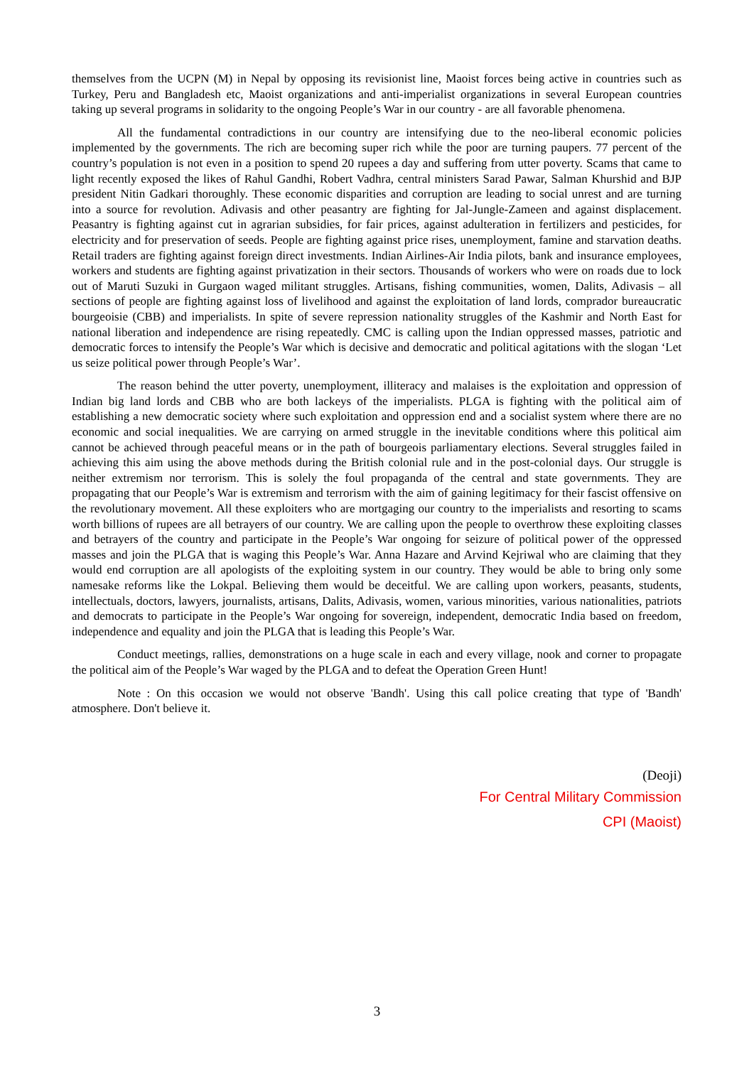themselves from the UCPN (M) in Nepal by opposing its revisionist line, Maoist forces being active in countries such as Turkey, Peru and Bangladesh etc, Maoist organizations and anti-imperialist organizations in several European countries taking up several programs in solidarity to the ongoing People’s War in our country - are all favorable phenomena.
All the fundamental contradictions in our country are intensifying due to the neo-liberal economic policies implemented by the governments. The rich are becoming super rich while the poor are turning paupers. 77 percent of the country’s population is not even in a position to spend 20 rupees a day and suffering from utter poverty. Scams that came to light recently exposed the likes of Rahul Gandhi, Robert Vadhra, central ministers Sarad Pawar, Salman Khurshid and BJP president Nitin Gadkari thoroughly. These economic disparities and corruption are leading to social unrest and are turning into a source for revolution. Adivasis and other peasantry are fighting for Jal-Jungle-Zameen and against displacement. Peasantry is fighting against cut in agrarian subsidies, for fair prices, against adulteration in fertilizers and pesticides, for electricity and for preservation of seeds. People are fighting against price rises, unemployment, famine and starvation deaths. Retail traders are fighting against foreign direct investments. Indian Airlines-Air India pilots, bank and insurance employees, workers and students are fighting against privatization in their sectors. Thousands of workers who were on roads due to lock out of Maruti Suzuki in Gurgaon waged militant struggles. Artisans, fishing communities, women, Dalits, Adivasis – all sections of people are fighting against loss of livelihood and against the exploitation of land lords, comprador bureaucratic bourgeoisie (CBB) and imperialists. In spite of severe repression nationality struggles of the Kashmir and North East for national liberation and independence are rising repeatedly. CMC is calling upon the Indian oppressed masses, patriotic and democratic forces to intensify the People’s War which is decisive and democratic and political agitations with the slogan ‘Let us seize political power through People’s War’.
The reason behind the utter poverty, unemployment, illiteracy and malaises is the exploitation and oppression of Indian big land lords and CBB who are both lackeys of the imperialists. PLGA is fighting with the political aim of establishing a new democratic society where such exploitation and oppression end and a socialist system where there are no economic and social inequalities. We are carrying on armed struggle in the inevitable conditions where this political aim cannot be achieved through peaceful means or in the path of bourgeois parliamentary elections. Several struggles failed in achieving this aim using the above methods during the British colonial rule and in the post-colonial days. Our struggle is neither extremism nor terrorism. This is solely the foul propaganda of the central and state governments. They are propagating that our People’s War is extremism and terrorism with the aim of gaining legitimacy for their fascist offensive on the revolutionary movement. All these exploiters who are mortgaging our country to the imperialists and resorting to scams worth billions of rupees are all betrayers of our country. We are calling upon the people to overthrow these exploiting classes and betrayers of the country and participate in the People’s War ongoing for seizure of political power of the oppressed masses and join the PLGA that is waging this People’s War. Anna Hazare and Arvind Kejriwal who are claiming that they would end corruption are all apologists of the exploiting system in our country. They would be able to bring only some namesake reforms like the Lokpal. Believing them would be deceitful. We are calling upon workers, peasants, students, intellectuals, doctors, lawyers, journalists, artisans, Dalits, Adivasis, women, various minorities, various nationalities, patriots and democrats to participate in the People’s War ongoing for sovereign, independent, democratic India based on freedom, independence and equality and join the PLGA that is leading this People’s War.
Conduct meetings, rallies, demonstrations on a huge scale in each and every village, nook and corner to propagate the political aim of the People’s War waged by the PLGA and to defeat the Operation Green Hunt!
Note : On this occasion we would not observe 'Bandh'. Using this call police creating that type of 'Bandh' atmosphere. Don't believe it.
(Deoji)
For Central Military Commission
CPI (Maoist)
3